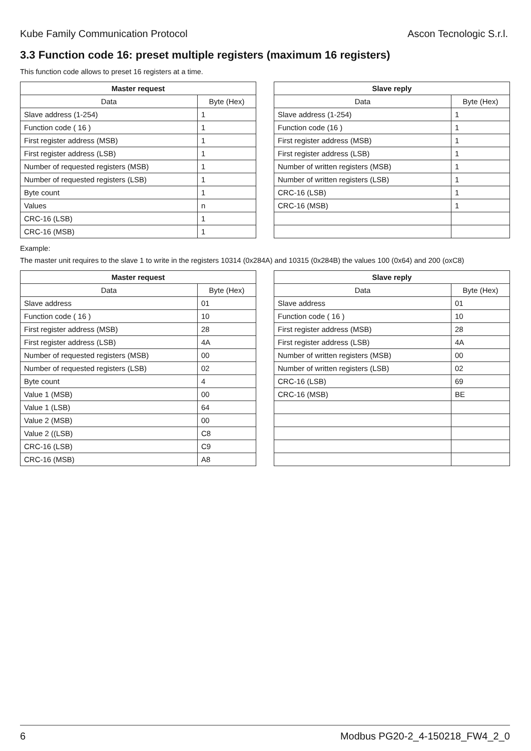Kube Family Communication Protocol Ascon Tecnologic S.r.l.
3.3 Function code 16: preset multiple registers (maximum 16 registers)
This function code allows to preset 16 registers at a time.
| Master request | |
| --- | --- |
| Data | Byte (Hex) |
| Slave address (1-254) | 1 |
| Function code ( 16 ) | 1 |
| First register address (MSB) | 1 |
| First register address (LSB) | 1 |
| Number of requested registers (MSB) | 1 |
| Number of requested registers (LSB) | 1 |
| Byte count | 1 |
| Values | n |
| CRC-16 (LSB) | 1 |
| CRC-16 (MSB) | 1 |
| Slave reply | |
| --- | --- |
| Data | Byte (Hex) |
| Slave address (1-254) | 1 |
| Function code (16 ) | 1 |
| First register address (MSB) | 1 |
| First register address (LSB) | 1 |
| Number of written registers (MSB) | 1 |
| Number of written registers (LSB) | 1 |
| CRC-16 (LSB) | 1 |
| CRC-16 (MSB) | 1 |
Example:
The master unit requires to the slave 1 to write in the registers 10314 (0x284A) and 10315 (0x284B) the values 100 (0x64) and 200 (oxC8)
| Master request | |
| --- | --- |
| Data | Byte (Hex) |
| Slave address | 01 |
| Function code ( 16 ) | 10 |
| First register address (MSB) | 28 |
| First register address (LSB) | 4A |
| Number of requested registers (MSB) | 00 |
| Number of requested registers (LSB) | 02 |
| Byte count | 4 |
| Value 1 (MSB) | 00 |
| Value 1 (LSB) | 64 |
| Value 2 (MSB) | 00 |
| Value 2 ((LSB) | C8 |
| CRC-16 (LSB) | C9 |
| CRC-16 (MSB) | A8 |
| Slave reply | |
| --- | --- |
| Data | Byte (Hex) |
| Slave address | 01 |
| Function code ( 16 ) | 10 |
| First register address (MSB) | 28 |
| First register address (LSB) | 4A |
| Number of written registers (MSB) | 00 |
| Number of written registers (LSB) | 02 |
| CRC-16 (LSB) | 69 |
| CRC-16 (MSB) | BE |
6 Modbus PG20-2_4-150218_FW4_2_0